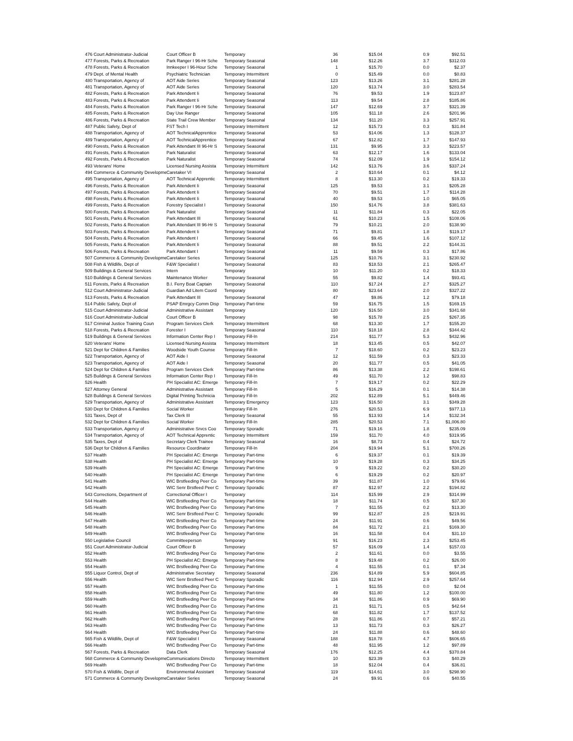| 476 Court Administrator-Judicial | Court Officer B | Temporary | 36 | $15.04 | 0.9 | $92.51 |
| 477 Forests, Parks & Recreation | Park Ranger I 96-Hr Sche | Temporary Seasonal | 148 | $12.26 | 3.7 | $312.03 |
| 478 Forests, Parks & Recreation | Innkeeper I 96-Hour Sche | Temporary Seasonal | 1 | $15.70 | 0.0 | $2.37 |
| 479 Dept. of Mental Health | Psychiatric Technician | Temporary Intermittent | 0 | $15.49 | 0.0 | $0.83 |
| 480 Transportation, Agency of | AOT Aide Series | Temporary Seasonal | 123 | $13.26 | 3.1 | $281.28 |
| 481 Transportation, Agency of | AOT Aide Series | Temporary Seasonal | 120 | $13.74 | 3.0 | $283.54 |
| 482 Forests, Parks & Recreation | Park Attendent Ii | Temporary Seasonal | 76 | $9.53 | 1.9 | $123.87 |
| 483 Forests, Parks & Recreation | Park Attendent Ii | Temporary Seasonal | 113 | $9.54 | 2.8 | $185.86 |
| 484 Forests, Parks & Recreation | Park Ranger I 96-Hr Sche | Temporary Seasonal | 147 | $12.69 | 3.7 | $321.39 |
| 485 Forests, Parks & Recreation | Day Use Ranger | Temporary Seasonal | 105 | $11.18 | 2.6 | $201.96 |
| 486 Forests, Parks & Recreation | State Trail Crew Member | Temporary Seasonal | 134 | $11.20 | 3.3 | $257.91 |
| 487 Public Safety, Dept of | FST Tech I | Temporary Intermittent | 12 | $15.73 | 0.3 | $31.84 |
| 488 Transportation, Agency of | AOT TechnicalApprentice | Temporary Seasonal | 53 | $14.06 | 1.3 | $128.37 |
| 489 Transportation, Agency of | AOT TechnicalApprentice | Temporary Seasonal | 67 | $12.82 | 1.7 | $147.93 |
| 490 Forests, Parks & Recreation | Park Attendant III 96-Hr S | Temporary Seasonal | 131 | $9.95 | 3.3 | $223.57 |
| 491 Forests, Parks & Recreation | Park Naturalist | Temporary Seasonal | 63 | $12.17 | 1.6 | $133.04 |
| 492 Forests, Parks & Recreation | Park Naturalist | Temporary Seasonal | 74 | $12.09 | 1.9 | $154.12 |
| 493 Veterans' Home | Licensed Nursing Assista | Temporary Intermittent | 142 | $13.76 | 3.6 | $337.24 |
| 494 Commerce & Community Developme | Caretaker VI | Temporary Seasonal | 2 | $10.64 | 0.1 | $4.12 |
| 495 Transportation, Agency of | AOT Technical Apprentic | Temporary Intermittent | 8 | $13.30 | 0.2 | $19.33 |
| 496 Forests, Parks & Recreation | Park Attendent Ii | Temporary Seasonal | 125 | $9.53 | 3.1 | $205.28 |
| 497 Forests, Parks & Recreation | Park Attendent Ii | Temporary Seasonal | 70 | $9.51 | 1.7 | $114.28 |
| 498 Forests, Parks & Recreation | Park Attendent Ii | Temporary Seasonal | 40 | $9.53 | 1.0 | $65.05 |
| 499 Forests, Parks & Recreation | Forestry Specialist I | Temporary Seasonal | 150 | $14.76 | 3.8 | $381.63 |
| 500 Forests, Parks & Recreation | Park Naturalist | Temporary Seasonal | 11 | $11.84 | 0.3 | $22.05 |
| 501 Forests, Parks & Recreation | Park Attendant III | Temporary Seasonal | 61 | $10.23 | 1.5 | $108.06 |
| 502 Forests, Parks & Recreation | Park Attendant III 96-Hr S | Temporary Seasonal | 79 | $10.21 | 2.0 | $138.90 |
| 503 Forests, Parks & Recreation | Park Attendent Ii | Temporary Seasonal | 71 | $9.81 | 1.8 | $119.17 |
| 504 Forests, Parks & Recreation | Park Attendent I | Temporary Seasonal | 66 | $9.45 | 1.6 | $107.12 |
| 505 Forests, Parks & Recreation | Park Attendent Ii | Temporary Seasonal | 88 | $9.51 | 2.2 | $144.31 |
| 506 Forests, Parks & Recreation | Park Attendant I | Temporary Seasonal | 11 | $9.59 | 0.3 | $17.86 |
| 507 Commerce & Community Developme | Caretaker Series | Temporary Seasonal | 125 | $10.76 | 3.1 | $230.92 |
| 508 Fish & Wildlife, Dept of | F&W Specialist I | Temporary Seasonal | 83 | $18.53 | 2.1 | $265.47 |
| 509 Buildings & General Services | Intern | Temporary | 10 | $11.20 | 0.2 | $18.33 |
| 510 Buildings & General Services | Maintenance Worker | Temporary Seasonal | 55 | $9.82 | 1.4 | $93.41 |
| 511 Forests, Parks & Recreation | B.I. Ferry Boat Captain | Temporary Seasonal | 110 | $17.24 | 2.7 | $325.27 |
| 512 Court Administrator-Judicial | Guardian Ad Litem Coord | Temporary | 80 | $23.64 | 2.0 | $327.22 |
| 513 Forests, Parks & Recreation | Park Attendant III | Temporary Seasonal | 47 | $9.86 | 1.2 | $79.18 |
| 514 Public Safety, Dept of | PSAP Emrgcy Comm Disp | Temporary Part-time | 59 | $16.75 | 1.5 | $169.15 |
| 515 Court Administrator-Judicial | Administrative Assistant | Temporary | 120 | $16.50 | 3.0 | $341.68 |
| 516 Court Administrator-Judicial | Court Officer B | Temporary | 98 | $15.78 | 2.5 | $267.35 |
| 517 Criminal Justice Training Coun | Program Services Clerk | Temporary Intermittent | 68 | $13.30 | 1.7 | $155.20 |
| 518 Forests, Parks & Recreation | Forester I | Temporary Seasonal | 110 | $18.18 | 2.8 | $344.42 |
| 519 Buildings & General Services | Information Center Rep I | Temporary Fill-In | 214 | $11.77 | 5.3 | $432.96 |
| 520 Veterans' Home | Licensed Nursing Assista | Temporary Intermittent | 18 | $13.45 | 0.5 | $42.07 |
| 521 Dept for Children & Families | Woodside Youth Counse | Temporary Fill-In | 7 | $18.60 | 0.2 | $23.23 |
| 522 Transportation, Agency of | AOT Aide I | Temporary Seasonal | 12 | $11.59 | 0.3 | $23.33 |
| 523 Transportation, Agency of | AOT Aide I | Temporary Seasonal | 20 | $11.77 | 0.5 | $41.05 |
| 524 Dept for Children & Families | Program Services Clerk | Temporary Part-time | 86 | $13.38 | 2.2 | $198.61 |
| 525 Buildings & General Services | Information Center Rep I | Temporary Fill-In | 49 | $11.70 | 1.2 | $98.83 |
| 526 Health | PH Specialist AC: Emerge | Temporary Fill-In | 7 | $19.17 | 0.2 | $22.29 |
| 527 Attorney General | Administrative Assistant | Temporary Fill-In | 5 | $16.29 | 0.1 | $14.38 |
| 528 Buildings & General Services | Digital Printing Technicia | Temporary Fill-In | 202 | $12.89 | 5.1 | $449.46 |
| 529 Transportation, Agency of | Administrative Assistant | Temporary Emergency | 123 | $16.50 | 3.1 | $349.28 |
| 530 Dept for Children & Families | Social Worker | Temporary Fill-In | 276 | $20.53 | 6.9 | $977.13 |
| 531 Taxes, Dept of | Tax Clerk III | Temporary Seasonal | 55 | $13.93 | 1.4 | $132.34 |
| 532 Dept for Children & Families | Social Worker | Temporary Fill-In | 285 | $20.53 | 7.1 | $1,006.80 |
| 533 Transportation, Agency of | Administrative Srvcs Coo | Temporary Sporadic | 71 | $19.16 | 1.8 | $235.09 |
| 534 Transportation, Agency of | AOT Technical Apprentic | Temporary Intermittent | 159 | $11.70 | 4.0 | $319.95 |
| 535 Taxes, Dept of | Secretary Clerk Trainee | Temporary Seasonal | 16 | $8.73 | 0.4 | $24.72 |
| 536 Dept for Children & Families | Resource Coordinator | Temporary Fill-In | 204 | $19.94 | 5.1 | $700.26 |
| 537 Health | PH Specialist AC: Emerge | Temporary Part-time | 6 | $19.37 | 0.1 | $19.39 |
| 538 Health | PH Specialist AC: Emerge | Temporary Part-time | 10 | $19.28 | 0.3 | $34.25 |
| 539 Health | PH Specialist AC: Emerge | Temporary Part-time | 9 | $19.22 | 0.2 | $30.20 |
| 540 Health | PH Specialist AC: Emerge | Temporary Part-time | 6 | $19.29 | 0.2 | $20.97 |
| 541 Health | WIC Brstfeeding Peer Co | Temporary Part-time | 39 | $11.87 | 1.0 | $79.66 |
| 542 Health | WIC Senr Brstfeed Peer C | Temporary Sporadic | 87 | $12.97 | 2.2 | $194.82 |
| 543 Corrections, Department of | Correctional Officer I | Temporary | 114 | $15.99 | 2.9 | $314.99 |
| 544 Health | WIC Brstfeeding Peer Co | Temporary Part-time | 18 | $11.74 | 0.5 | $37.30 |
| 545 Health | WIC Brstfeeding Peer Co | Temporary Part-time | 7 | $11.55 | 0.2 | $13.30 |
| 546 Health | WIC Senr Brstfeed Peer C | Temporary Sporadic | 99 | $12.87 | 2.5 | $219.91 |
| 547 Health | WIC Brstfeeding Peer Co | Temporary Part-time | 24 | $11.91 | 0.6 | $49.56 |
| 548 Health | WIC Brstfeeding Peer Co | Temporary Part-time | 84 | $11.72 | 2.1 | $169.30 |
| 549 Health | WIC Brstfeeding Peer Co | Temporary Part-time | 16 | $11.58 | 0.4 | $31.10 |
| 550 Legislative Council | Committeeperson | Temporary | 91 | $16.23 | 2.3 | $253.45 |
| 551 Court Administrator-Judicial | Court Officer B | Temporary | 57 | $16.09 | 1.4 | $157.03 |
| 552 Health | WIC Brstfeeding Peer Co | Temporary Part-time | 2 | $11.61 | 0.0 | $3.55 |
| 553 Health | PH Specialist AC: Emerge | Temporary Part-time | 8 | $19.48 | 0.2 | $26.00 |
| 554 Health | WIC Brstfeeding Peer Co | Temporary Part-time | 4 | $11.55 | 0.1 | $7.34 |
| 555 Liquor Control, Dept of | Administrative Secretary | Temporary Seasonal | 236 | $14.89 | 5.9 | $604.85 |
| 556 Health | WIC Senr Brstfeed Peer C | Temporary Sporadic | 116 | $12.94 | 2.9 | $257.64 |
| 557 Health | WIC Brstfeeding Peer Co | Temporary Part-time | 1 | $11.55 | 0.0 | $2.04 |
| 558 Health | WIC Brstfeeding Peer Co | Temporary Part-time | 49 | $11.80 | 1.2 | $100.00 |
| 559 Health | WIC Brstfeeding Peer Co | Temporary Part-time | 34 | $11.86 | 0.9 | $69.90 |
| 560 Health | WIC Brstfeeding Peer Co | Temporary Part-time | 21 | $11.71 | 0.5 | $42.64 |
| 561 Health | WIC Brstfeeding Peer Co | Temporary Part-time | 68 | $11.82 | 1.7 | $137.52 |
| 562 Health | WIC Brstfeeding Peer Co | Temporary Part-time | 28 | $11.86 | 0.7 | $57.21 |
| 563 Health | WIC Brstfeeding Peer Co | Temporary Part-time | 13 | $11.73 | 0.3 | $26.27 |
| 564 Health | WIC Brstfeeding Peer Co | Temporary Part-time | 24 | $11.88 | 0.6 | $48.60 |
| 565 Fish & Wildlife, Dept of | F&W Specialist I | Temporary Seasonal | 188 | $18.78 | 4.7 | $606.65 |
| 566 Health | WIC Brstfeeding Peer Co | Temporary Part-time | 48 | $11.95 | 1.2 | $97.89 |
| 567 Forests, Parks & Recreation | Data Clerk | Temporary Seasonal | 176 | $12.25 | 4.4 | $370.84 |
| 568 Commerce & Community Developme | Communications Directo | Temporary Intermittent | 10 | $23.39 | 0.3 | $40.29 |
| 569 Health | WIC Brstfeeding Peer Co | Temporary Part-time | 18 | $12.04 | 0.4 | $36.81 |
| 570 Fish & Wildlife, Dept of | Environmental Assistant | Temporary Seasonal | 119 | $14.61 | 3.0 | $298.90 |
| 571 Commerce & Community Developme | Caretaker Series | Temporary Seasonal | 24 | $9.91 | 0.6 | $40.55 |